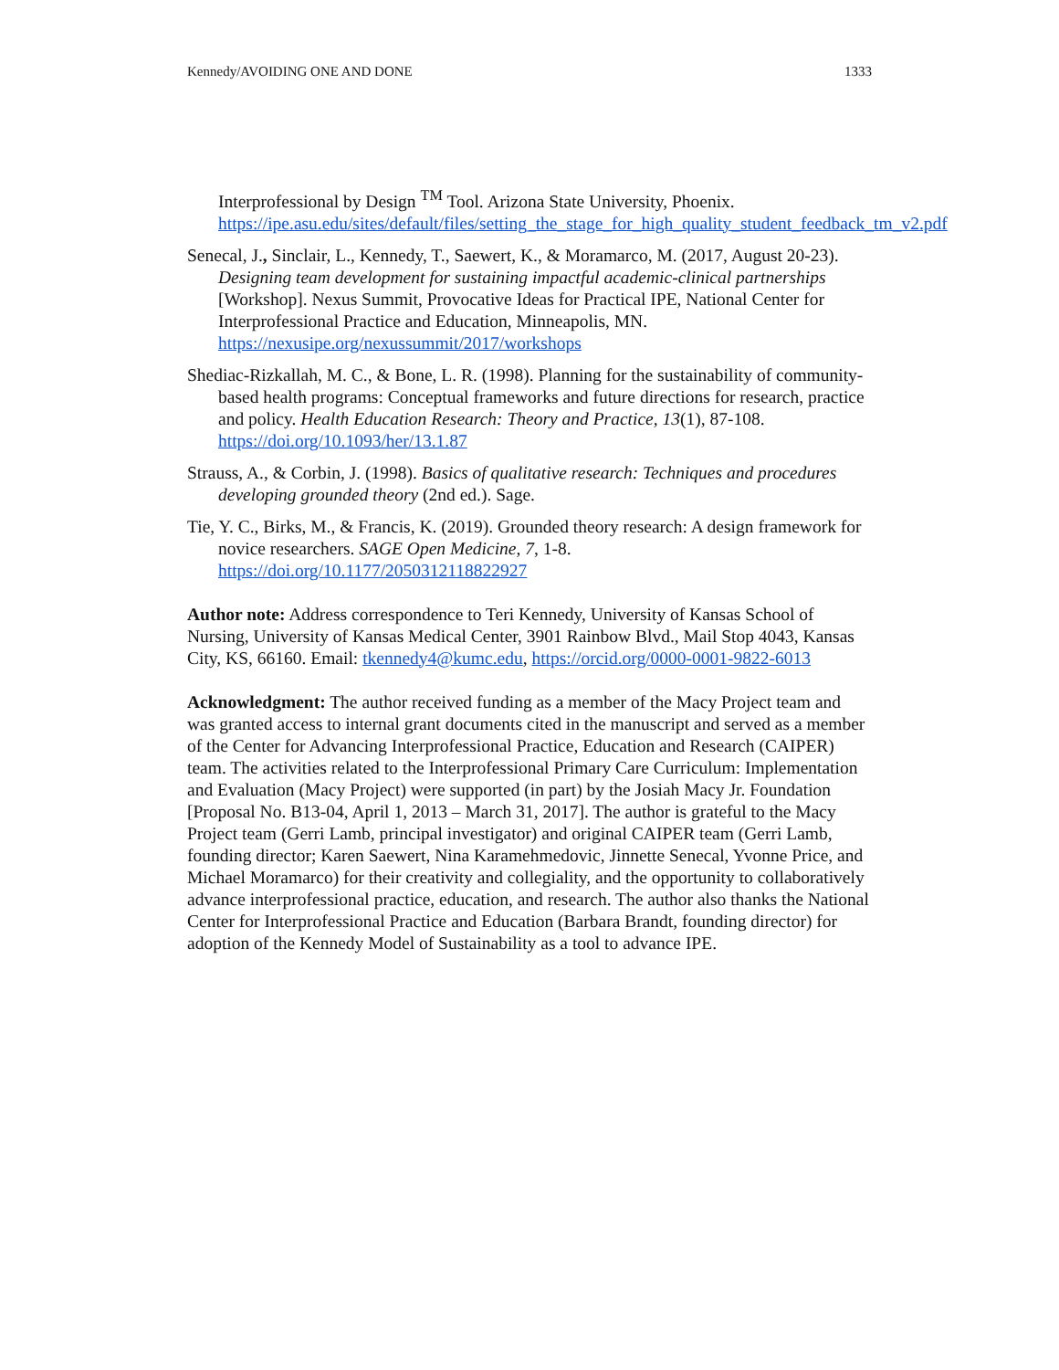Kennedy/AVOIDING ONE AND DONE 1333
Interprofessional by Design <sup>TM</sup> Tool. Arizona State University, Phoenix. https://ipe.asu.edu/sites/default/files/setting_the_stage_for_high_quality_student_feedback_tm_v2.pdf
Senecal, J., Sinclair, L., Kennedy, T., Saewert, K., & Moramarco, M. (2017, August 20-23). Designing team development for sustaining impactful academic-clinical partnerships [Workshop]. Nexus Summit, Provocative Ideas for Practical IPE, National Center for Interprofessional Practice and Education, Minneapolis, MN. https://nexusipe.org/nexussummit/2017/workshops
Shediac-Rizkallah, M. C., & Bone, L. R. (1998). Planning for the sustainability of community-based health programs: Conceptual frameworks and future directions for research, practice and policy. Health Education Research: Theory and Practice, 13(1), 87-108. https://doi.org/10.1093/her/13.1.87
Strauss, A., & Corbin, J. (1998). Basics of qualitative research: Techniques and procedures developing grounded theory (2nd ed.). Sage.
Tie, Y. C., Birks, M., & Francis, K. (2019). Grounded theory research: A design framework for novice researchers. SAGE Open Medicine, 7, 1-8. https://doi.org/10.1177/2050312118822927
Author note: Address correspondence to Teri Kennedy, University of Kansas School of Nursing, University of Kansas Medical Center, 3901 Rainbow Blvd., Mail Stop 4043, Kansas City, KS, 66160. Email: tkennedy4@kumc.edu, https://orcid.org/0000-0001-9822-6013
Acknowledgment: The author received funding as a member of the Macy Project team and was granted access to internal grant documents cited in the manuscript and served as a member of the Center for Advancing Interprofessional Practice, Education and Research (CAIPER) team. The activities related to the Interprofessional Primary Care Curriculum: Implementation and Evaluation (Macy Project) were supported (in part) by the Josiah Macy Jr. Foundation [Proposal No. B13-04, April 1, 2013 – March 31, 2017]. The author is grateful to the Macy Project team (Gerri Lamb, principal investigator) and original CAIPER team (Gerri Lamb, founding director; Karen Saewert, Nina Karamehmedovic, Jinnette Senecal, Yvonne Price, and Michael Moramarco) for their creativity and collegiality, and the opportunity to collaboratively advance interprofessional practice, education, and research. The author also thanks the National Center for Interprofessional Practice and Education (Barbara Brandt, founding director) for adoption of the Kennedy Model of Sustainability as a tool to advance IPE.